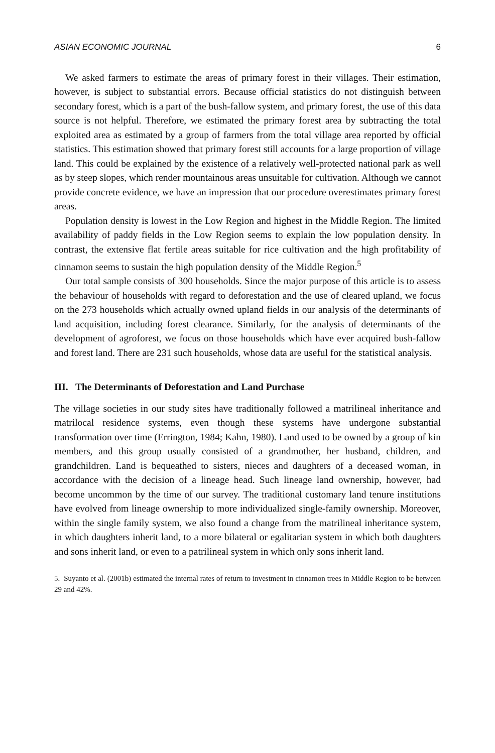ASIAN ECONOMIC JOURNAL 6
We asked farmers to estimate the areas of primary forest in their villages. Their estimation, however, is subject to substantial errors. Because official statistics do not distinguish between secondary forest, which is a part of the bush-fallow system, and primary forest, the use of this data source is not helpful. Therefore, we estimated the primary forest area by subtracting the total exploited area as estimated by a group of farmers from the total village area reported by official statistics. This estimation showed that primary forest still accounts for a large proportion of village land. This could be explained by the existence of a relatively well-protected national park as well as by steep slopes, which render mountainous areas unsuitable for cultivation. Although we cannot provide concrete evidence, we have an impression that our procedure overestimates primary forest areas.
Population density is lowest in the Low Region and highest in the Middle Region. The limited availability of paddy fields in the Low Region seems to explain the low population density. In contrast, the extensive flat fertile areas suitable for rice cultivation and the high profitability of cinnamon seems to sustain the high population density of the Middle Region.<sup>5</sup>
Our total sample consists of 300 households. Since the major purpose of this article is to assess the behaviour of households with regard to deforestation and the use of cleared upland, we focus on the 273 households which actually owned upland fields in our analysis of the determinants of land acquisition, including forest clearance. Similarly, for the analysis of determinants of the development of agroforest, we focus on those households which have ever acquired bush-fallow and forest land. There are 231 such households, whose data are useful for the statistical analysis.
III. The Determinants of Deforestation and Land Purchase
The village societies in our study sites have traditionally followed a matrilineal inheritance and matrilocal residence systems, even though these systems have undergone substantial transformation over time (Errington, 1984; Kahn, 1980). Land used to be owned by a group of kin members, and this group usually consisted of a grandmother, her husband, children, and grandchildren. Land is bequeathed to sisters, nieces and daughters of a deceased woman, in accordance with the decision of a lineage head. Such lineage land ownership, however, had become uncommon by the time of our survey. The traditional customary land tenure institutions have evolved from lineage ownership to more individualized single-family ownership. Moreover, within the single family system, we also found a change from the matrilineal inheritance system, in which daughters inherit land, to a more bilateral or egalitarian system in which both daughters and sons inherit land, or even to a patrilineal system in which only sons inherit land.
5. Suyanto et al. (2001b) estimated the internal rates of return to investment in cinnamon trees in Middle Region to be between 29 and 42%.